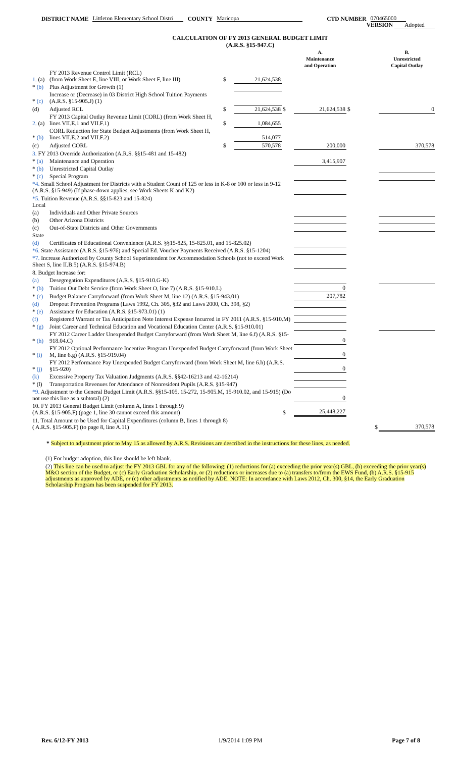DISTRICT NAME Littleton Elementary School Distri COUNTY Maricopa CTD NUMBER 070465000
VERSION Adopted
CALCULATION OF FY 2013 GENERAL BUDGET LIMIT
(A.R.S. §15-947.C)
| | | | | | A. Maintenance and Operation | | B. Unrestricted Capital Outlay |
| 1. (a) | FY 2013 Revenue Control Limit (RCL) (from Work Sheet E, line VIII, or Work Sheet F, line III) | $ | 21,624,538 | | | | |
| * (b) | Plus Adjustment for Growth (1) | | | | | | |
| * (c) | Increase or (Decrease) in 03 District High School Tuition Payments (A.R.S. §15-905.J) (1) | | | | | | |
| (d) | Adjusted RCL | $ | 21,624,538 | $ | 21,624,538 | $ | 0 |
| 2. (a) | FY 2013 Capital Outlay Revenue Limit (CORL) (from Work Sheet H, lines VII.E.1 and VII.F.1) | $ | 1,084,655 | | | | |
| * (b) | CORL Reduction for State Budget Adjustments (from Work Sheet H, lines VII.E.2 and VII.F.2) | | 514,077 | | | | |
| (c) | Adjusted CORL | $ | 570,578 | | 200,000 | | 370,578 |
| 3. FY 2013 Override Authorization (A.R.S. §§15-481 and 15-482) | | | | | | | |
| * (a) | Maintenance and Operation | | | | 3,415,907 | | |
| * (b) | Unrestricted Capital Outlay | | | | | | |
| * (c) | Special Program | | | | | | |
| *4. Small School Adjustment for Districts with a Student Count of 125 or less in K-8 or 100 or less in 9-12 (A.R.S. §15-949) (If phase-down applies, see Work Sheets K and K2) | | | | | | | |
| *5. Tuition Revenue (A.R.S. §§15-823 and 15-824) Local | | | | | | | |
| (a) | Individuals and Other Private Sources | | | | | | |
| (b) | Other Arizona Districts | | | | | | |
| (c) | Out-of-State Districts and Other Governments | | | | | | |
| State | | | | | | | |
| (d) | Certificates of Educational Convenience (A.R.S. §§15-825, 15-825.01, and 15-825.02) | | | | | | |
| *6. State Assistance (A.R.S. §15-976) and Special Ed. Voucher Payments Received (A.R.S. §15-1204) | | | | | | | |
| *7. Increase Authorized by County School Superintendent for Accommodation Schools (not to exceed Work Sheet S, line II.B.5) (A.R.S. §15-974.B) | | | | | | | |
| 8. Budget Increase for: | | | | | | | |
| (a) | Desegregation Expenditures (A.R.S. §15-910.G-K) | | | | | | |
| * (b) | Tuition Out Debt Service (from Work Sheet O, line 7) (A.R.S. §15-910.L) | | | | 0 | | |
| * (c) | Budget Balance Carryforward (from Work Sheet M, line 12) (A.R.S. §15-943.01) | | | | 207,782 | | |
| (d) | Dropout Prevention Programs (Laws 1992, Ch. 305, §32 and Laws 2000, Ch. 398, §2) | | | | | | |
| * (e) | Assistance for Education (A.R.S. §15-973.01) (1) | | | | | | |
| (f) | Registered Warrant or Tax Anticipation Note Interest Expense Incurred in FY 2011 (A.R.S. §15-910.M) | | | | | | |
| * (g) | Joint Career and Technical Education and Vocational Education Center (A.R.S. §15-910.01) | | | | | | |
| * (h) | FY 2012 Career Ladder Unexpended Budget Carryforward (from Work Sheet M, line 6.f) (A.R.S. §15-918.04.C) | | | | 0 | | |
| * (i) | FY 2012 Optional Performance Incentive Program Unexpended Budget Carryforward (from Work Sheet M, line 6.g) (A.R.S. §15-919.04) | | | | 0 | | |
| * (j) | FY 2012 Performance Pay Unexpended Budget Carryforward (from Work Sheet M, line 6.h) (A.R.S. §15-920) | | | | 0 | | |
| (k) | Excessive Property Tax Valuation Judgments (A.R.S. §§42-16213 and 42-16214) | | | | | | |
| * (l) | Transportation Revenues for Attendance of Nonresident Pupils (A.R.S. §15-947) | | | | | | |
| *9. Adjustment to the General Budget Limit (A.R.S. §§15-105, 15-272, 15-905.M, 15-910.02, and 15-915) (Do not use this line as a subtotal) (2) | | | | | 0 | | |
| 10. FY 2013 General Budget Limit (column A, lines 1 through 9) (A.R.S. §15-905.F) (page 1, line 30 cannot exceed this amount) | | | | $ | 25,448,227 | | |
| 11. Total Amount to be Used for Capital Expenditures (column B, lines 1 through 8) ( A.R.S. §15-905.F) (to page 8, line A.11) | | | | | | $ | 370,578 |
* Subject to adjustment prior to May 15 as allowed by A.R.S. Revisions are described in the instructions for these lines, as needed.
(1) For budget adoption, this line should be left blank.
(2) This line can be used to adjust the FY 2013 GBL for any of the following: (1) reductions for (a) exceeding the prior year(s) GBL, (b) exceeding the prior year(s) M&O section of the Budget, or (c) Early Graduation Scholarship, or (2) reductions or increases due to (a) transfers to/from the EWS Fund, (b) A.R.S. §15-915 adjustments as approved by ADE, or (c) other adjustments as notified by ADE. NOTE: In accordance with Laws 2012, Ch. 300, §14, the Early Graduation Scholarship Program has been suspended for FY 2013.
Rev. 6/12-FY 2013 1/9/2014 1:09 PM Page 7 of 8